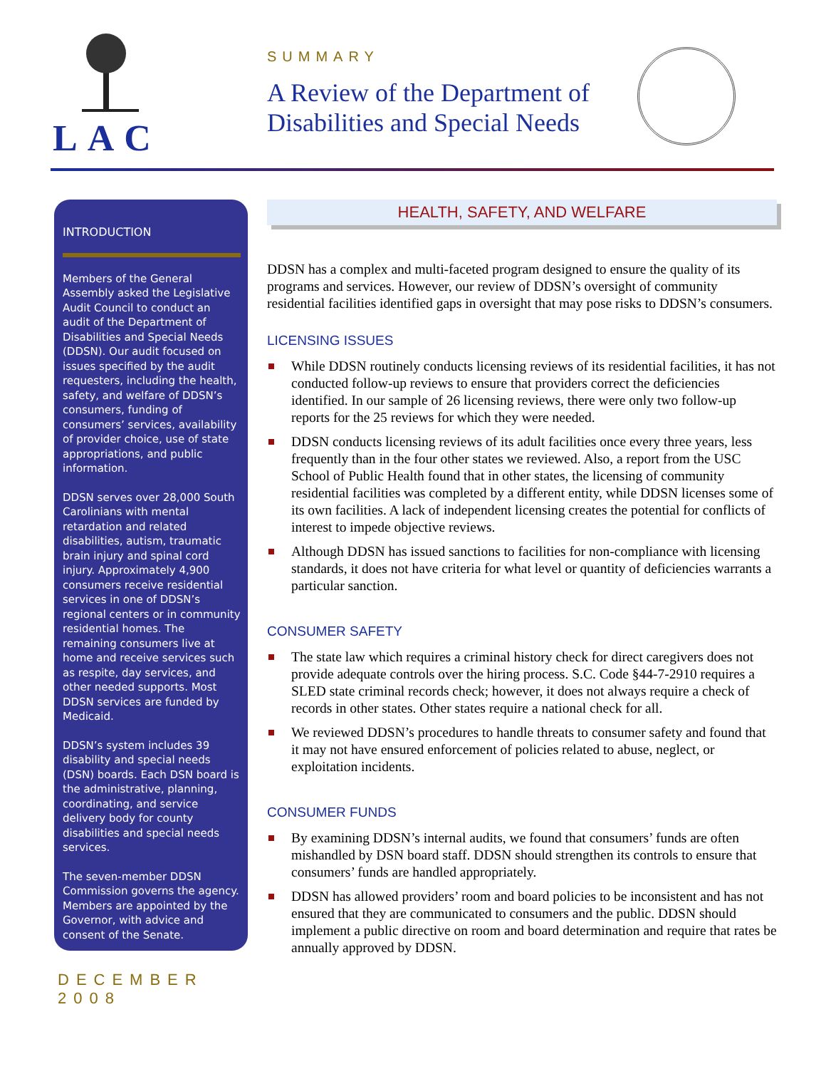LAC
SUMMARY
A Review of the Department of Disabilities and Special Needs
INTRODUCTION
Members of the General Assembly asked the Legislative Audit Council to conduct an audit of the Department of Disabilities and Special Needs (DDSN). Our audit focused on issues specified by the audit requesters, including the health, safety, and welfare of DDSN’s consumers, funding of consumers’ services, availability of provider choice, use of state appropriations, and public information.
DDSN serves over 28,000 South Carolinians with mental retardation and related disabilities, autism, traumatic brain injury and spinal cord injury. Approximately 4,900 consumers receive residential services in one of DDSN’s regional centers or in community residential homes. The remaining consumers live at home and receive services such as respite, day services, and other needed supports. Most DDSN services are funded by Medicaid.
DDSN’s system includes 39 disability and special needs (DSN) boards. Each DSN board is the administrative, planning, coordinating, and service delivery body for county disabilities and special needs services.
The seven-member DDSN Commission governs the agency. Members are appointed by the Governor, with advice and consent of the Senate.
DECEMBER 2008
HEALTH, SAFETY, AND WELFARE
DDSN has a complex and multi-faceted program designed to ensure the quality of its programs and services. However, our review of DDSN’s oversight of community residential facilities identified gaps in oversight that may pose risks to DDSN’s consumers.
LICENSING ISSUES
While DDSN routinely conducts licensing reviews of its residential facilities, it has not conducted follow-up reviews to ensure that providers correct the deficiencies identified. In our sample of 26 licensing reviews, there were only two follow-up reports for the 25 reviews for which they were needed.
DDSN conducts licensing reviews of its adult facilities once every three years, less frequently than in the four other states we reviewed. Also, a report from the USC School of Public Health found that in other states, the licensing of community residential facilities was completed by a different entity, while DDSN licenses some of its own facilities. A lack of independent licensing creates the potential for conflicts of interest to impede objective reviews.
Although DDSN has issued sanctions to facilities for non-compliance with licensing standards, it does not have criteria for what level or quantity of deficiencies warrants a particular sanction.
CONSUMER SAFETY
The state law which requires a criminal history check for direct caregivers does not provide adequate controls over the hiring process. S.C. Code §44-7-2910 requires a SLED state criminal records check; however, it does not always require a check of records in other states. Other states require a national check for all.
We reviewed DDSN’s procedures to handle threats to consumer safety and found that it may not have ensured enforcement of policies related to abuse, neglect, or exploitation incidents.
CONSUMER FUNDS
By examining DDSN’s internal audits, we found that consumers’ funds are often mishandled by DSN board staff. DDSN should strengthen its controls to ensure that consumers’ funds are handled appropriately.
DDSN has allowed providers’ room and board policies to be inconsistent and has not ensured that they are communicated to consumers and the public. DDSN should implement a public directive on room and board determination and require that rates be annually approved by DDSN.